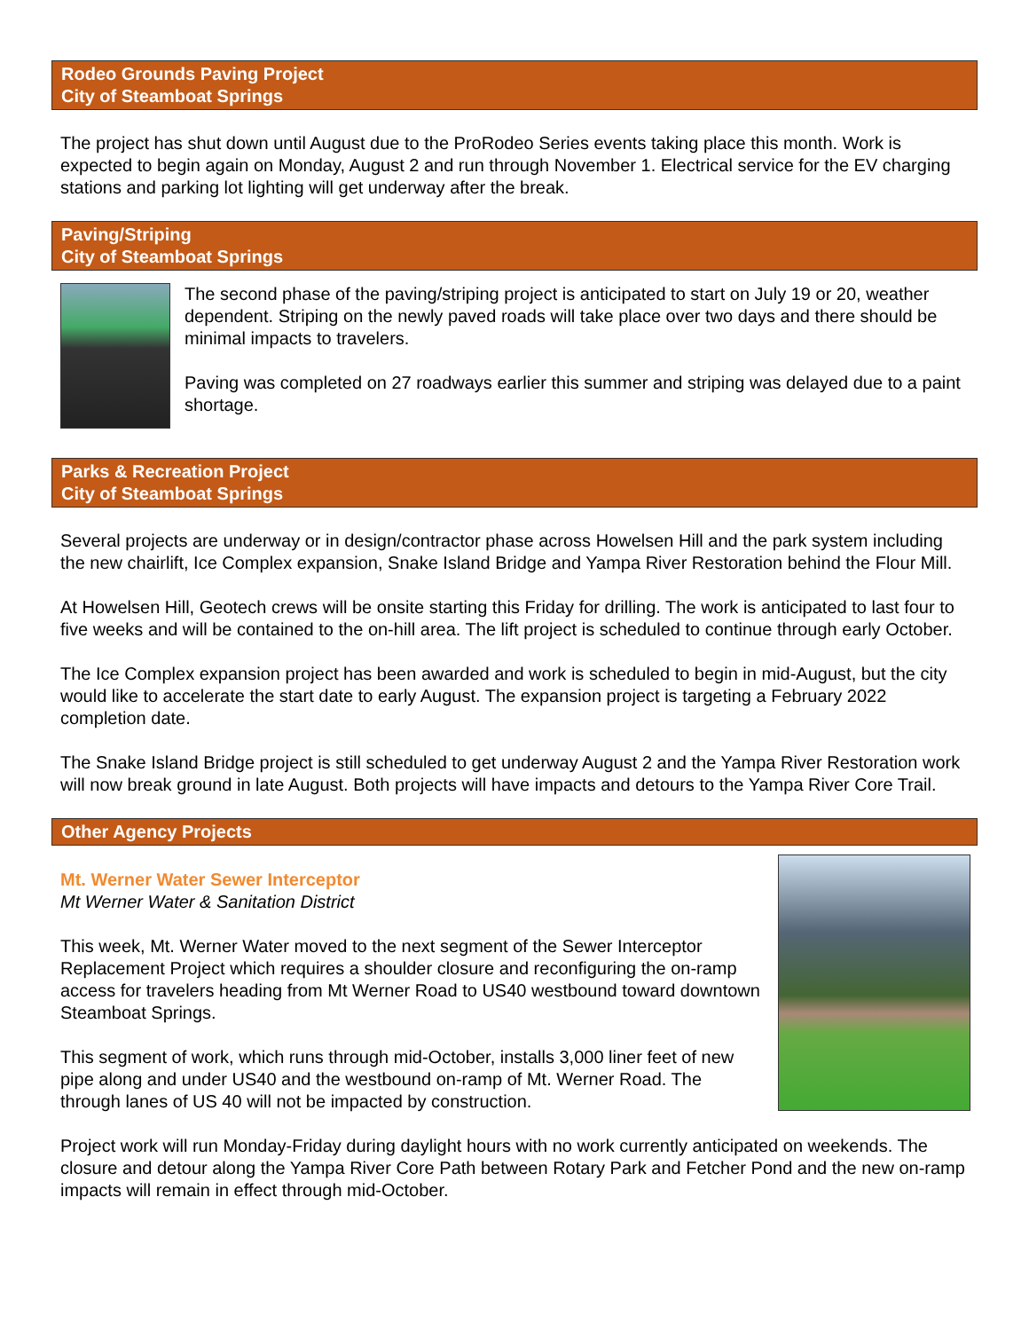Rodeo Grounds Paving Project
City of Steamboat Springs
The project has shut down until August due to the ProRodeo Series events taking place this month. Work is expected to begin again on Monday, August 2 and run through November 1. Electrical service for the EV charging stations and parking lot lighting will get underway after the break.
Paving/Striping
City of Steamboat Springs
The second phase of the paving/striping project is anticipated to start on July 19 or 20, weather dependent. Striping on the newly paved roads will take place over two days and there should be minimal impacts to travelers.
Paving was completed on 27 roadways earlier this summer and striping was delayed due to a paint shortage.
Parks & Recreation Project
City of Steamboat Springs
Several projects are underway or in design/contractor phase across Howelsen Hill and the park system including the new chairlift, Ice Complex expansion, Snake Island Bridge and Yampa River Restoration behind the Flour Mill.
At Howelsen Hill, Geotech crews will be onsite starting this Friday for drilling. The work is anticipated to last four to five weeks and will be contained to the on-hill area. The lift project is scheduled to continue through early October.
The Ice Complex expansion project has been awarded and work is scheduled to begin in mid-August, but the city would like to accelerate the start date to early August. The expansion project is targeting a February 2022 completion date.
The Snake Island Bridge project is still scheduled to get underway August 2 and the Yampa River Restoration work will now break ground in late August. Both projects will have impacts and detours to the Yampa River Core Trail.
Other Agency Projects
Mt. Werner Water Sewer Interceptor
Mt Werner Water & Sanitation District
This week, Mt. Werner Water moved to the next segment of the Sewer Interceptor Replacement Project which requires a shoulder closure and reconfiguring the on-ramp access for travelers heading from Mt Werner Road to US40 westbound toward downtown Steamboat Springs.
This segment of work, which runs through mid-October, installs 3,000 liner feet of new pipe along and under US40 and the westbound on-ramp of Mt. Werner Road. The through lanes of US 40 will not be impacted by construction.
Project work will run Monday-Friday during daylight hours with no work currently anticipated on weekends. The closure and detour along the Yampa River Core Path between Rotary Park and Fetcher Pond and the new on-ramp impacts will remain in effect through mid-October.